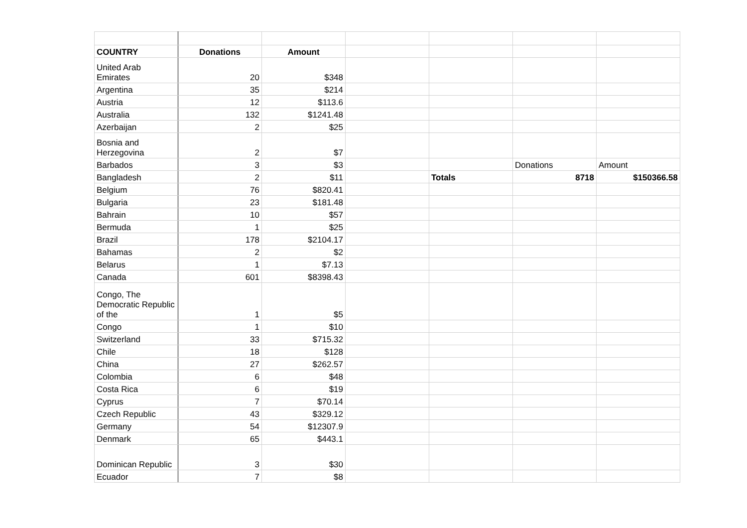| COUNTRY | Donations | Amount | | | | |
| United Arab Emirates | 20 | $348 | | | | |
| Argentina | 35 | $214 | | | | |
| Austria | 12 | $113.6 | | | | |
| Australia | 132 | $1241.48 | | | | |
| Azerbaijan | 2 | $25 | | | | |
| Bosnia and Herzegovina | 2 | $7 | | | | |
| Barbados | 3 | $3 | | | Donations | Amount |
| Bangladesh | 2 | $11 | | Totals | 8718 | $150366.58 |
| Belgium | 76 | $820.41 | | | | |
| Bulgaria | 23 | $181.48 | | | | |
| Bahrain | 10 | $57 | | | | |
| Bermuda | 1 | $25 | | | | |
| Brazil | 178 | $2104.17 | | | | |
| Bahamas | 2 | $2 | | | | |
| Belarus | 1 | $7.13 | | | | |
| Canada | 601 | $8398.43 | | | | |
| Congo, The Democratic Republic of the | 1 | $5 | | | | |
| Congo | 1 | $10 | | | | |
| Switzerland | 33 | $715.32 | | | | |
| Chile | 18 | $128 | | | | |
| China | 27 | $262.57 | | | | |
| Colombia | 6 | $48 | | | | |
| Costa Rica | 6 | $19 | | | | |
| Cyprus | 7 | $70.14 | | | | |
| Czech Republic | 43 | $329.12 | | | | |
| Germany | 54 | $12307.9 | | | | |
| Denmark | 65 | $443.1 | | | | |
| Dominican Republic | 3 | $30 | | | | |
| Ecuador | 7 | $8 | | | | |